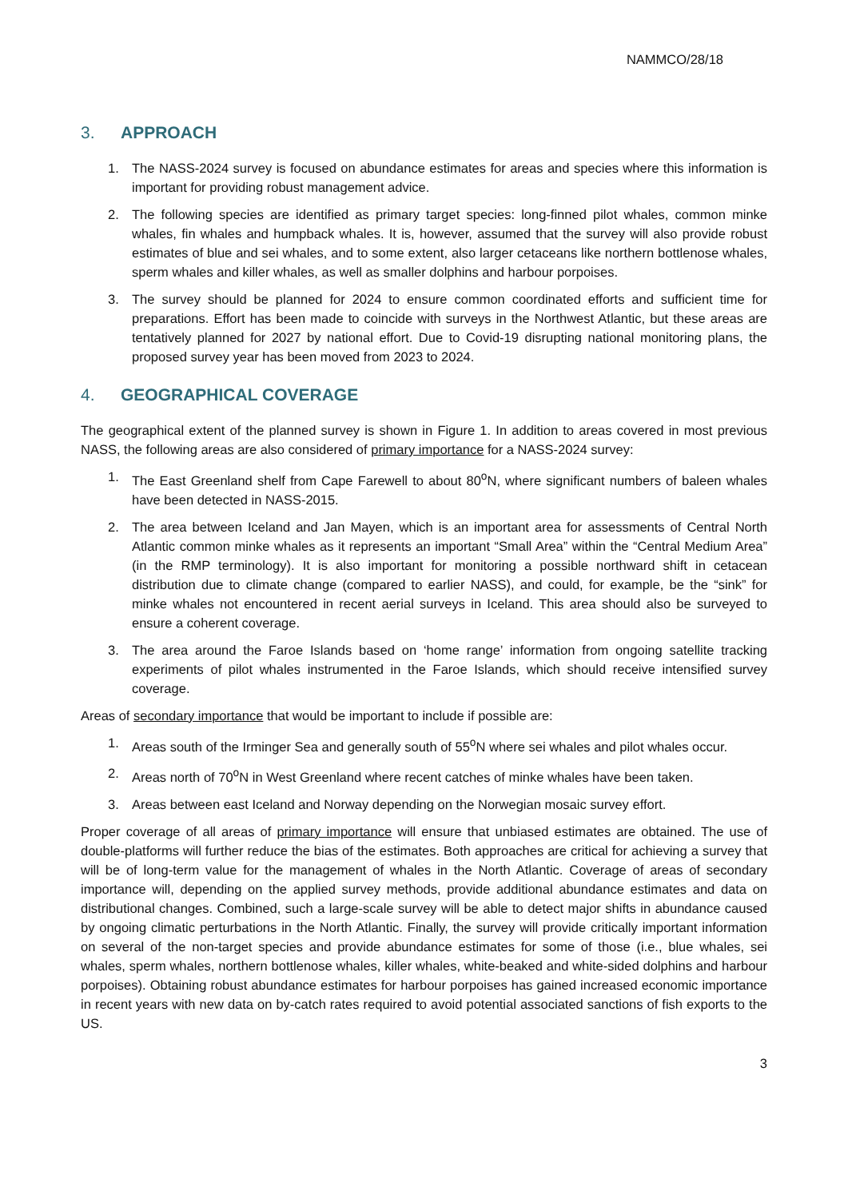NAMMCO/28/18
3. APPROACH
1. The NASS-2024 survey is focused on abundance estimates for areas and species where this information is important for providing robust management advice.
2. The following species are identified as primary target species: long-finned pilot whales, common minke whales, fin whales and humpback whales. It is, however, assumed that the survey will also provide robust estimates of blue and sei whales, and to some extent, also larger cetaceans like northern bottlenose whales, sperm whales and killer whales, as well as smaller dolphins and harbour porpoises.
3. The survey should be planned for 2024 to ensure common coordinated efforts and sufficient time for preparations. Effort has been made to coincide with surveys in the Northwest Atlantic, but these areas are tentatively planned for 2027 by national effort. Due to Covid-19 disrupting national monitoring plans, the proposed survey year has been moved from 2023 to 2024.
4. GEOGRAPHICAL COVERAGE
The geographical extent of the planned survey is shown in Figure 1. In addition to areas covered in most previous NASS, the following areas are also considered of primary importance for a NASS-2024 survey:
1. The East Greenland shelf from Cape Farewell to about 80<sup>o</sup>N, where significant numbers of baleen whales have been detected in NASS-2015.
2. The area between Iceland and Jan Mayen, which is an important area for assessments of Central North Atlantic common minke whales as it represents an important “Small Area” within the “Central Medium Area” (in the RMP terminology). It is also important for monitoring a possible northward shift in cetacean distribution due to climate change (compared to earlier NASS), and could, for example, be the “sink” for minke whales not encountered in recent aerial surveys in Iceland. This area should also be surveyed to ensure a coherent coverage.
3. The area around the Faroe Islands based on ‘home range’ information from ongoing satellite tracking experiments of pilot whales instrumented in the Faroe Islands, which should receive intensified survey coverage.
Areas of secondary importance that would be important to include if possible are:
1. Areas south of the Irminger Sea and generally south of 55<sup>o</sup>N where sei whales and pilot whales occur.
2. Areas north of 70<sup>o</sup>N in West Greenland where recent catches of minke whales have been taken.
3. Areas between east Iceland and Norway depending on the Norwegian mosaic survey effort.
Proper coverage of all areas of primary importance will ensure that unbiased estimates are obtained. The use of double-platforms will further reduce the bias of the estimates. Both approaches are critical for achieving a survey that will be of long-term value for the management of whales in the North Atlantic. Coverage of areas of secondary importance will, depending on the applied survey methods, provide additional abundance estimates and data on distributional changes. Combined, such a large-scale survey will be able to detect major shifts in abundance caused by ongoing climatic perturbations in the North Atlantic. Finally, the survey will provide critically important information on several of the non-target species and provide abundance estimates for some of those (i.e., blue whales, sei whales, sperm whales, northern bottlenose whales, killer whales, white-beaked and white-sided dolphins and harbour porpoises). Obtaining robust abundance estimates for harbour porpoises has gained increased economic importance in recent years with new data on by-catch rates required to avoid potential associated sanctions of fish exports to the US.
3